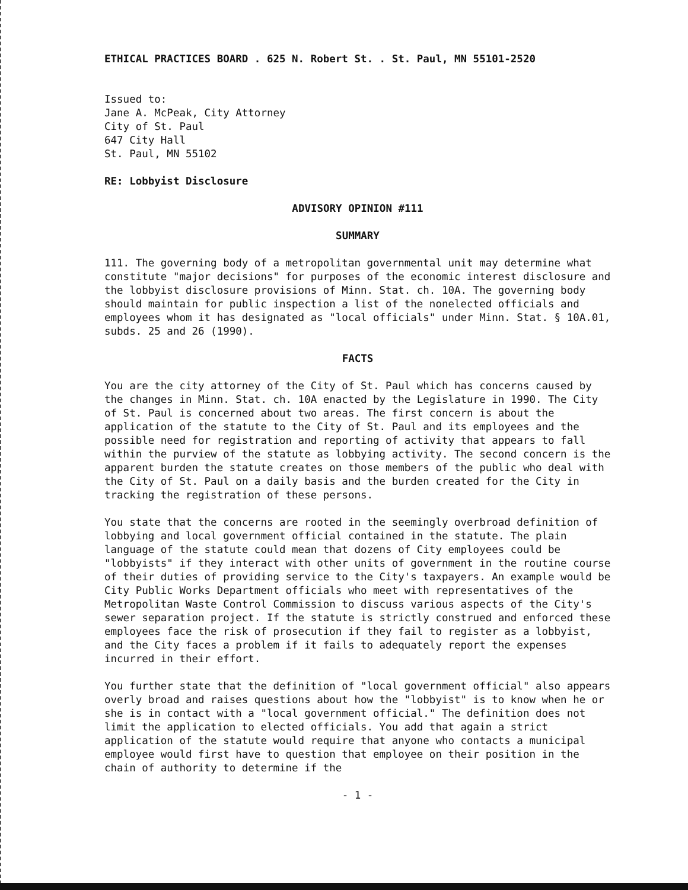ETHICAL PRACTICES BOARD . 625 N. Robert St. . St. Paul, MN 55101-2520
Issued to:
Jane A. McPeak, City Attorney
City of St. Paul
647 City Hall
St. Paul, MN 55102
RE: Lobbyist Disclosure
ADVISORY OPINION #111
SUMMARY
111. The governing body of a metropolitan governmental unit may determine what constitute "major decisions" for purposes of the economic interest disclosure and the lobbyist disclosure provisions of Minn. Stat. ch. 10A. The governing body should maintain for public inspection a list of the nonelected officials and employees whom it has designated as "local officials" under Minn. Stat. § 10A.01, subds. 25 and 26 (1990).
FACTS
You are the city attorney of the City of St. Paul which has concerns caused by the changes in Minn. Stat. ch. 10A enacted by the Legislature in 1990. The City of St. Paul is concerned about two areas. The first concern is about the application of the statute to the City of St. Paul and its employees and the possible need for registration and reporting of activity that appears to fall within the purview of the statute as lobbying activity. The second concern is the apparent burden the statute creates on those members of the public who deal with the City of St. Paul on a daily basis and the burden created for the City in tracking the registration of these persons.
You state that the concerns are rooted in the seemingly overbroad definition of lobbying and local government official contained in the statute. The plain language of the statute could mean that dozens of City employees could be "lobbyists" if they interact with other units of government in the routine course of their duties of providing service to the City's taxpayers. An example would be City Public Works Department officials who meet with representatives of the Metropolitan Waste Control Commission to discuss various aspects of the City's sewer separation project. If the statute is strictly construed and enforced these employees face the risk of prosecution if they fail to register as a lobbyist, and the City faces a problem if it fails to adequately report the expenses incurred in their effort.
You further state that the definition of "local government official" also appears overly broad and raises questions about how the "lobbyist" is to know when he or she is in contact with a "local government official." The definition does not limit the application to elected officials. You add that again a strict application of the statute would require that anyone who contacts a municipal employee would first have to question that employee on their position in the chain of authority to determine if the
- 1 -